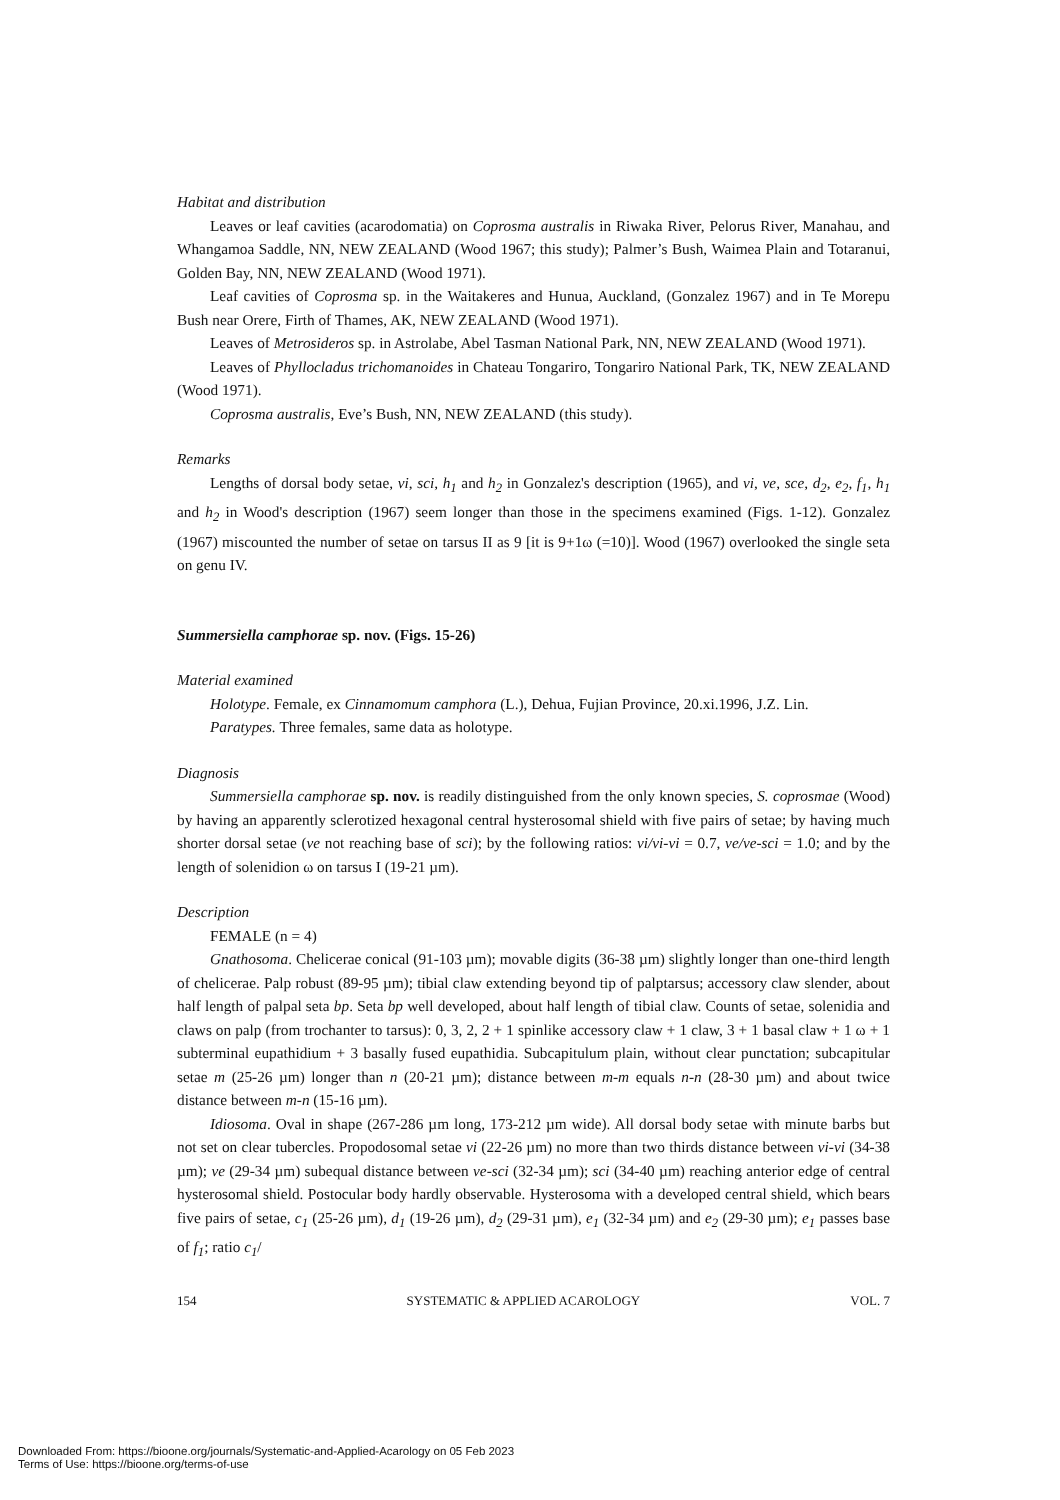Habitat and distribution
Leaves or leaf cavities (acarodomatia) on Coprosma australis in Riwaka River, Pelorus River, Manahau, and Whangamoa Saddle, NN, NEW ZEALAND (Wood 1967; this study); Palmer’s Bush, Waimea Plain and Totaranui, Golden Bay, NN, NEW ZEALAND (Wood 1971).
Leaf cavities of Coprosma sp. in the Waitakeres and Hunua, Auckland, (Gonzalez 1967) and in Te Morepu Bush near Orere, Firth of Thames, AK, NEW ZEALAND (Wood 1971).
Leaves of Metrosideros sp. in Astrolabe, Abel Tasman National Park, NN, NEW ZEALAND (Wood 1971).
Leaves of Phyllocladus trichomanoides in Chateau Tongariro, Tongariro National Park, TK, NEW ZEALAND (Wood 1971).
Coprosma australis, Eve’s Bush, NN, NEW ZEALAND (this study).
Remarks
Lengths of dorsal body setae, vi, sci, h<sub>1</sub> and h<sub>2</sub> in Gonzalez's description (1965), and vi, ve, sce, d<sub>2</sub>, e<sub>2</sub>, f<sub>1</sub>, h<sub>1</sub> and h<sub>2</sub> in Wood's description (1967) seem longer than those in the specimens examined (Figs. 1-12). Gonzalez (1967) miscounted the number of setae on tarsus II as 9 [it is 9+1ω (=10)]. Wood (1967) overlooked the single seta on genu IV.
Summersiella camphorae sp. nov. (Figs. 15-26)
Material examined
Holotype. Female, ex Cinnamomum camphora (L.), Dehua, Fujian Province, 20.xi.1996, J.Z. Lin.
Paratypes. Three females, same data as holotype.
Diagnosis
Summersiella camphorae sp. nov. is readily distinguished from the only known species, S. coprosmae (Wood) by having an apparently sclerotized hexagonal central hysterosomal shield with five pairs of setae; by having much shorter dorsal setae (ve not reaching base of sci); by the following ratios: vi/vi-vi = 0.7, ve/ve-sci = 1.0; and by the length of solenidion ω on tarsus I (19-21 µm).
Description
FEMALE (n = 4)
Gnathosoma. Chelicerae conical (91-103 µm); movable digits (36-38 µm) slightly longer than one-third length of chelicerae. Palp robust (89-95 µm); tibial claw extending beyond tip of palptarsus; accessory claw slender, about half length of palpal seta bp. Seta bp well developed, about half length of tibial claw. Counts of setae, solenidia and claws on palp (from trochanter to tarsus): 0, 3, 2, 2 + 1 spinlike accessory claw + 1 claw, 3 + 1 basal claw + 1 ω + 1 subterminal eupathidium + 3 basally fused eupathidia. Subcapitulum plain, without clear punctation; subcapitular setae m (25-26 µm) longer than n (20-21 µm); distance between m-m equals n-n (28-30 µm) and about twice distance between m-n (15-16 µm).
Idiosoma. Oval in shape (267-286 µm long, 173-212 µm wide). All dorsal body setae with minute barbs but not set on clear tubercles. Propodosomal setae vi (22-26 µm) no more than two thirds distance between vi-vi (34-38 µm); ve (29-34 µm) subequal distance between ve-sci (32-34 µm); sci (34-40 µm) reaching anterior edge of central hysterosomal shield. Postocular body hardly observable. Hysterosoma with a developed central shield, which bears five pairs of setae, c<sub>1</sub> (25-26 µm), d<sub>1</sub> (19-26 µm), d<sub>2</sub> (29-31 µm), e<sub>1</sub> (32-34 µm) and e<sub>2</sub> (29-30 µm); e<sub>1</sub> passes base of f<sub>1</sub>; ratio c<sub>1</sub>/
154 SYSTEMATIC & APPLIED ACAROLOGY VOL. 7
Downloaded From: https://bioone.org/journals/Systematic-and-Applied-Acarology on 05 Feb 2023
Terms of Use: https://bioone.org/terms-of-use